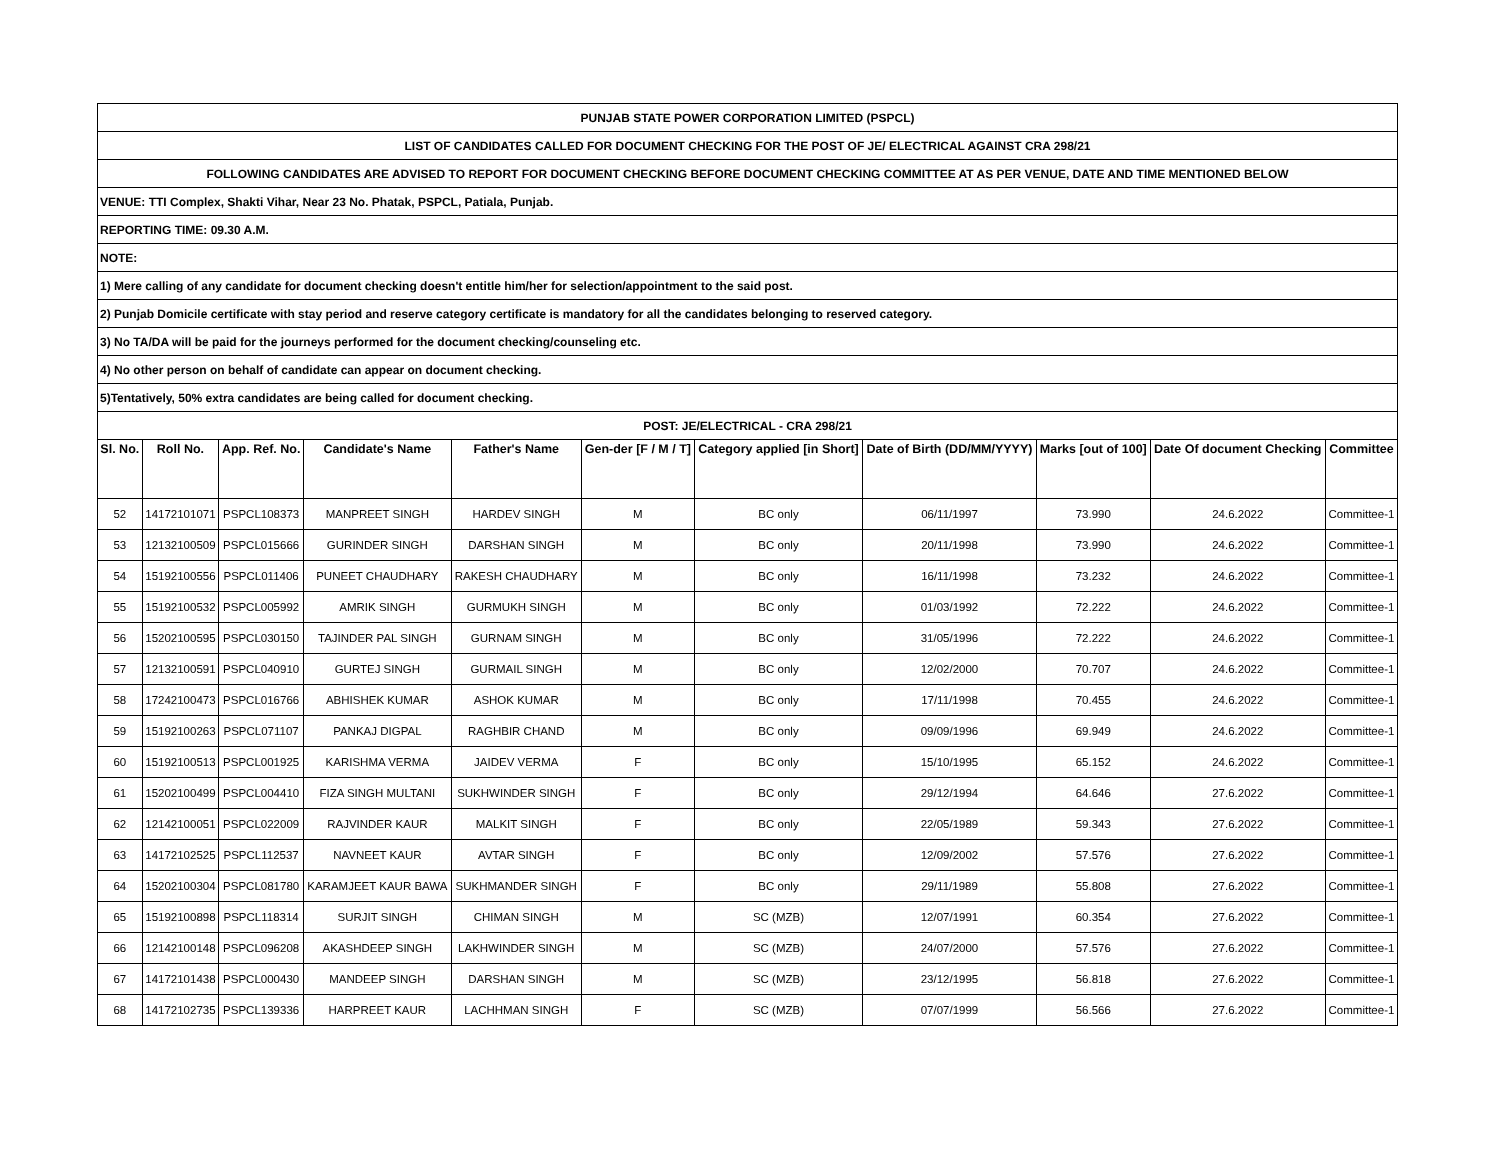| PUNJAB STATE POWER CORPORATION LIMITED (PSPCL) | | | | | | | | | | |
| LIST OF CANDIDATES CALLED FOR DOCUMENT CHECKING FOR THE POST OF JE/ ELECTRICAL AGAINST CRA 298/21 | | | | | | | | | | |
| FOLLOWING CANDIDATES ARE ADVISED TO REPORT FOR DOCUMENT CHECKING BEFORE DOCUMENT CHECKING COMMITTEE AT AS PER VENUE, DATE AND TIME MENTIONED BELOW | | | | | | | | | | |
| VENUE: TTI Complex, Shakti Vihar, Near 23 No. Phatak, PSPCL, Patiala, Punjab. | | | | | | | | | | |
| REPORTING TIME: 09.30 A.M. | | | | | | | | | | |
| NOTE: | | | | | | | | | | |
| 1) Mere calling of any candidate for document checking doesn't entitle him/her for selection/appointment to the said post. | | | | | | | | | | |
| 2) Punjab Domicile certificate with stay period and reserve category certificate is mandatory for all the candidates belonging to reserved category. | | | | | | | | | | |
| 3) No TA/DA will be paid for the journeys performed for the document checking/counseling etc. | | | | | | | | | | |
| 4) No other person on behalf of candidate can appear on document checking. | | | | | | | | | | |
| 5)Tentatively, 50% extra candidates are being called for document checking. | | | | | | | | | | |
| POST: JE/ELECTRICAL - CRA 298/21 | | | | | | | | | | |
| Sl. No. | Roll No. | App. Ref. No. | Candidate's Name | Father's Name | Gen-der [F / M / T] | Category applied [in Short] | Date of Birth (DD/MM/YYYY) | Marks [out of 100] | Date Of document Checking | Committee |
| 52 | 14172101071 | PSPCL108373 | MANPREET SINGH | HARDEV SINGH | M | BC only | 06/11/1997 | 73.990 | 24.6.2022 | Committee-1 |
| 53 | 12132100509 | PSPCL015666 | GURINDER SINGH | DARSHAN SINGH | M | BC only | 20/11/1998 | 73.990 | 24.6.2022 | Committee-1 |
| 54 | 15192100556 | PSPCL011406 | PUNEET CHAUDHARY | RAKESH CHAUDHARY | M | BC only | 16/11/1998 | 73.232 | 24.6.2022 | Committee-1 |
| 55 | 15192100532 | PSPCL005992 | AMRIK SINGH | GURMUKH SINGH | M | BC only | 01/03/1992 | 72.222 | 24.6.2022 | Committee-1 |
| 56 | 15202100595 | PSPCL030150 | TAJINDER PAL SINGH | GURNAM SINGH | M | BC only | 31/05/1996 | 72.222 | 24.6.2022 | Committee-1 |
| 57 | 12132100591 | PSPCL040910 | GURTEJ SINGH | GURMAIL SINGH | M | BC only | 12/02/2000 | 70.707 | 24.6.2022 | Committee-1 |
| 58 | 17242100473 | PSPCL016766 | ABHISHEK KUMAR | ASHOK KUMAR | M | BC only | 17/11/1998 | 70.455 | 24.6.2022 | Committee-1 |
| 59 | 15192100263 | PSPCL071107 | PANKAJ DIGPAL | RAGHBIR CHAND | M | BC only | 09/09/1996 | 69.949 | 24.6.2022 | Committee-1 |
| 60 | 15192100513 | PSPCL001925 | KARISHMA VERMA | JAIDEV VERMA | F | BC only | 15/10/1995 | 65.152 | 24.6.2022 | Committee-1 |
| 61 | 15202100499 | PSPCL004410 | FIZA SINGH MULTANI | SUKHWINDER SINGH | F | BC only | 29/12/1994 | 64.646 | 27.6.2022 | Committee-1 |
| 62 | 12142100051 | PSPCL022009 | RAJVINDER KAUR | MALKIT SINGH | F | BC only | 22/05/1989 | 59.343 | 27.6.2022 | Committee-1 |
| 63 | 14172102525 | PSPCL112537 | NAVNEET KAUR | AVTAR SINGH | F | BC only | 12/09/2002 | 57.576 | 27.6.2022 | Committee-1 |
| 64 | 15202100304 | PSPCL081780 | KARAMJEET KAUR BAWA | SUKHMANDER SINGH | F | BC only | 29/11/1989 | 55.808 | 27.6.2022 | Committee-1 |
| 65 | 15192100898 | PSPCL118314 | SURJIT SINGH | CHIMAN SINGH | M | SC (MZB) | 12/07/1991 | 60.354 | 27.6.2022 | Committee-1 |
| 66 | 12142100148 | PSPCL096208 | AKASHDEEP SINGH | LAKHWINDER SINGH | M | SC (MZB) | 24/07/2000 | 57.576 | 27.6.2022 | Committee-1 |
| 67 | 14172101438 | PSPCL000430 | MANDEEP SINGH | DARSHAN SINGH | M | SC (MZB) | 23/12/1995 | 56.818 | 27.6.2022 | Committee-1 |
| 68 | 14172102735 | PSPCL139336 | HARPREET KAUR | LACHHMAN SINGH | F | SC (MZB) | 07/07/1999 | 56.566 | 27.6.2022 | Committee-1 |